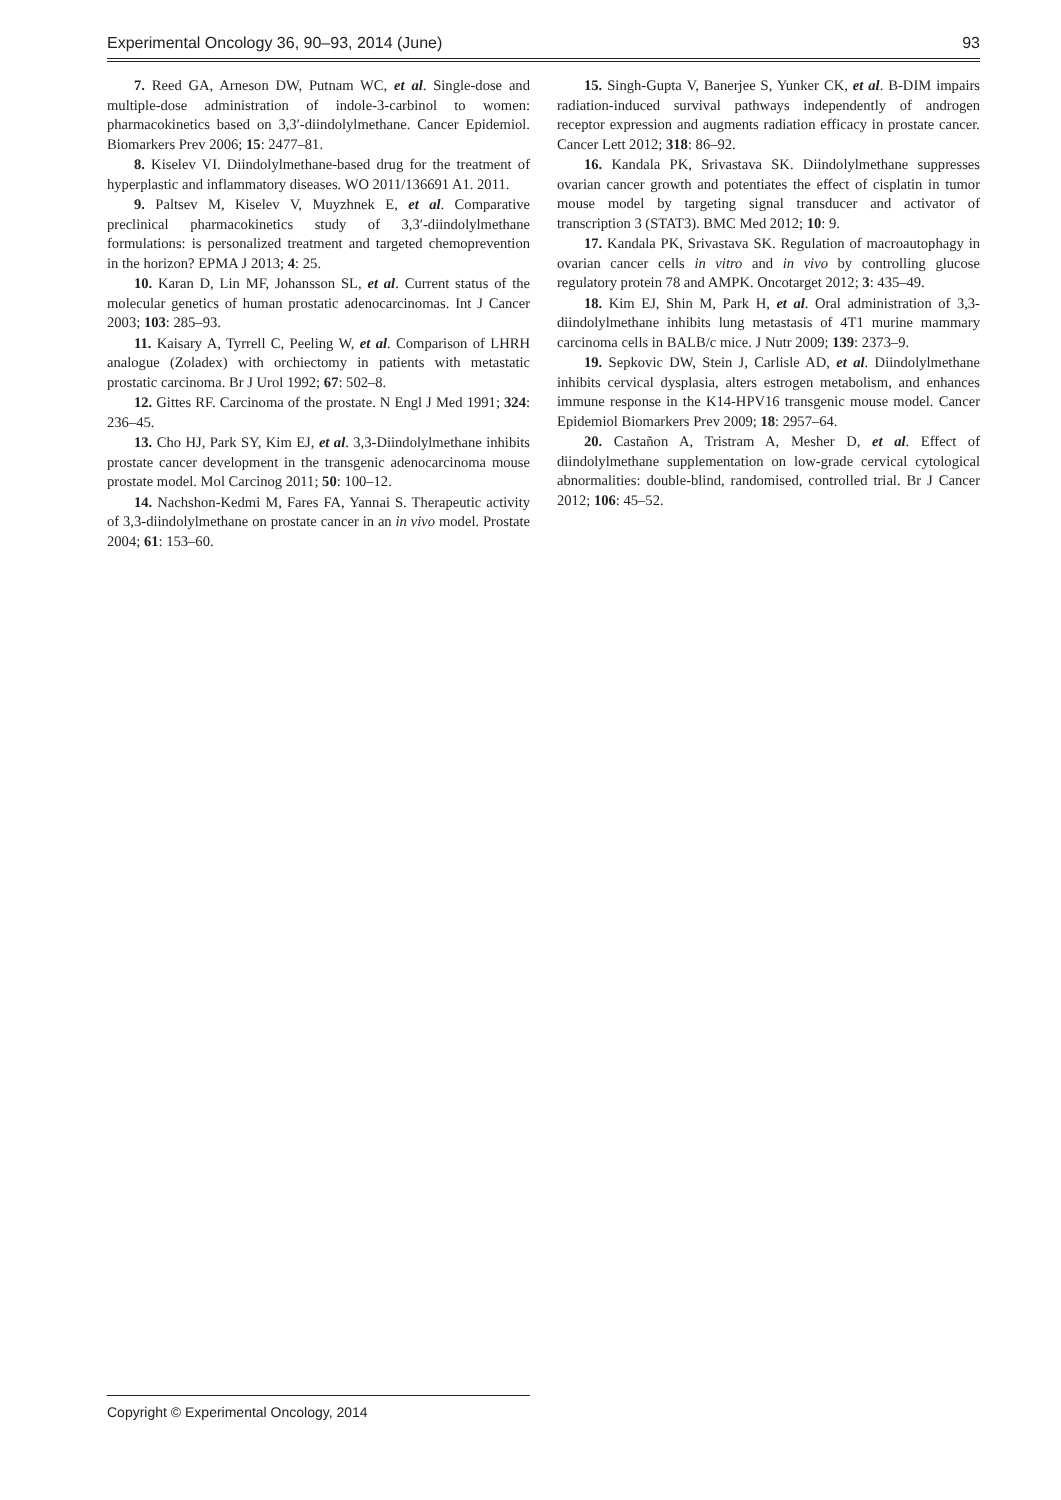Experimental Oncology 36, 90–93, 2014 (June) 93
7. Reed GA, Arneson DW, Putnam WC, et al. Single-dose and multiple-dose administration of indole-3-carbinol to women: pharmacokinetics based on 3,3′-diindolylmethane. Cancer Epidemiol. Biomarkers Prev 2006; 15: 2477–81.
8. Kiselev VI. Diindolylmethane-based drug for the treatment of hyperplastic and inflammatory diseases. WO 2011/136691 A1. 2011.
9. Paltsev M, Kiselev V, Muyzhnek E, et al. Comparative preclinical pharmacokinetics study of 3,3′-diindolylmethane formulations: is personalized treatment and targeted chemoprevention in the horizon? EPMA J 2013; 4: 25.
10. Karan D, Lin MF, Johansson SL, et al. Current status of the molecular genetics of human prostatic adenocarcinomas. Int J Cancer 2003; 103: 285–93.
11. Kaisary A, Tyrrell C, Peeling W, et al. Comparison of LHRH analogue (Zoladex) with orchiectomy in patients with metastatic prostatic carcinoma. Br J Urol 1992; 67: 502–8.
12. Gittes RF. Carcinoma of the prostate. N Engl J Med 1991; 324: 236–45.
13. Cho HJ, Park SY, Kim EJ, et al. 3,3-Diindolylmethane inhibits prostate cancer development in the transgenic adenocarcinoma mouse prostate model. Mol Carcinog 2011; 50: 100–12.
14. Nachshon-Kedmi M, Fares FA, Yannai S. Therapeutic activity of 3,3-diindolylmethane on prostate cancer in an in vivo model. Prostate 2004; 61: 153–60.
15. Singh-Gupta V, Banerjee S, Yunker CK, et al. B-DIM impairs radiation-induced survival pathways independently of androgen receptor expression and augments radiation efficacy in prostate cancer. Cancer Lett 2012; 318: 86–92.
16. Kandala PK, Srivastava SK. Diindolylmethane suppresses ovarian cancer growth and potentiates the effect of cisplatin in tumor mouse model by targeting signal transducer and activator of transcription 3 (STAT3). BMC Med 2012; 10: 9.
17. Kandala PK, Srivastava SK. Regulation of macroautophagy in ovarian cancer cells in vitro and in vivo by controlling glucose regulatory protein 78 and AMPK. Oncotarget 2012; 3: 435–49.
18. Kim EJ, Shin M, Park H, et al. Oral administration of 3,3-diindolylmethane inhibits lung metastasis of 4T1 murine mammary carcinoma cells in BALB/c mice. J Nutr 2009; 139: 2373–9.
19. Sepkovic DW, Stein J, Carlisle AD, et al. Diindolylmethane inhibits cervical dysplasia, alters estrogen metabolism, and enhances immune response in the K14-HPV16 transgenic mouse model. Cancer Epidemiol Biomarkers Prev 2009; 18: 2957–64.
20. Castañon A, Tristram A, Mesher D, et al. Effect of diindolylmethane supplementation on low-grade cervical cytological abnormalities: double-blind, randomised, controlled trial. Br J Cancer 2012; 106: 45–52.
Copyright © Experimental Oncology, 2014